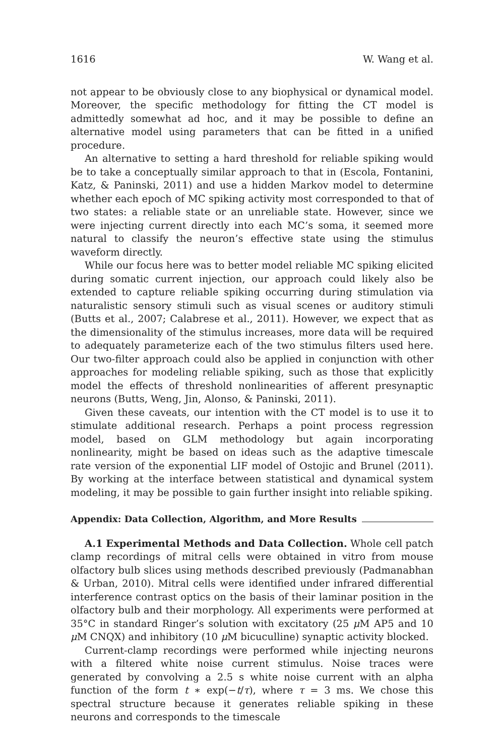1616 W. Wang et al.
not appear to be obviously close to any biophysical or dynamical model. Moreover, the specific methodology for fitting the CT model is admittedly somewhat ad hoc, and it may be possible to define an alternative model using parameters that can be fitted in a unified procedure.
An alternative to setting a hard threshold for reliable spiking would be to take a conceptually similar approach to that in (Escola, Fontanini, Katz, & Paninski, 2011) and use a hidden Markov model to determine whether each epoch of MC spiking activity most corresponded to that of two states: a reliable state or an unreliable state. However, since we were injecting current directly into each MC’s soma, it seemed more natural to classify the neuron’s effective state using the stimulus waveform directly.
While our focus here was to better model reliable MC spiking elicited during somatic current injection, our approach could likely also be extended to capture reliable spiking occurring during stimulation via naturalistic sensory stimuli such as visual scenes or auditory stimuli (Butts et al., 2007; Calabrese et al., 2011). However, we expect that as the dimensionality of the stimulus increases, more data will be required to adequately parameterize each of the two stimulus filters used here. Our two-filter approach could also be applied in conjunction with other approaches for modeling reliable spiking, such as those that explicitly model the effects of threshold nonlinearities of afferent presynaptic neurons (Butts, Weng, Jin, Alonso, & Paninski, 2011).
Given these caveats, our intention with the CT model is to use it to stimulate additional research. Perhaps a point process regression model, based on GLM methodology but again incorporating nonlinearity, might be based on ideas such as the adaptive timescale rate version of the exponential LIF model of Ostojic and Brunel (2011). By working at the interface between statistical and dynamical system modeling, it may be possible to gain further insight into reliable spiking.
Appendix: Data Collection, Algorithm, and More Results
A.1 Experimental Methods and Data Collection. Whole cell patch clamp recordings of mitral cells were obtained in vitro from mouse olfactory bulb slices using methods described previously (Padmanabhan & Urban, 2010). Mitral cells were identified under infrared differential interference contrast optics on the basis of their laminar position in the olfactory bulb and their morphology. All experiments were performed at 35°C in standard Ringer’s solution with excitatory (25 μ M AP5 and 10 μ M CNQX) and inhibitory (10 μ M bicuculline) synaptic activity blocked.
Current-clamp recordings were performed while injecting neurons with a filtered white noise current stimulus. Noise traces were generated by convolving a 2.5 s white noise current with an alpha function of the form t ∗ exp(−t/τ), where τ = 3 ms. We chose this spectral structure because it generates reliable spiking in these neurons and corresponds to the timescale